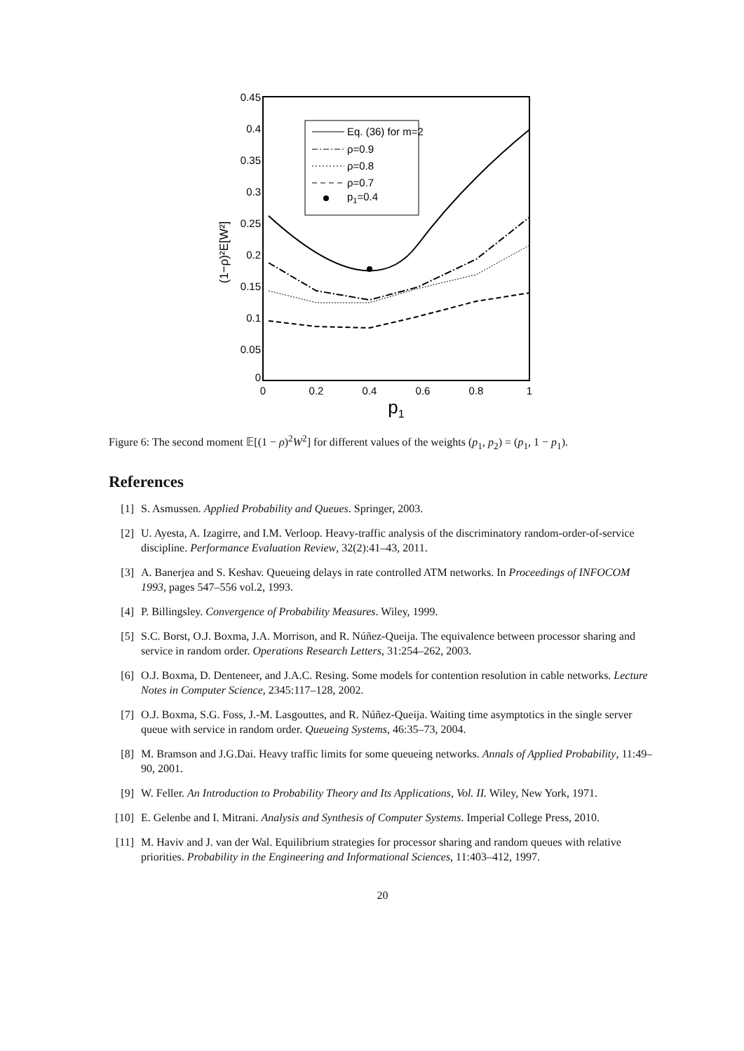0.45
0.4
0.35
0.3
0.25
0.2
0.15
0.1
0.05
0
0
0.2
0.4
0.6
0.8
1
p1
(1−ρ)²E[W²]
Eq. (36) for m=2
ρ=0.9
ρ=0.8
ρ=0.7
p1=0.4
Figure 6: The second moment 𝔼[(1 − ρ)<sup>2</sup>W<sup>2</sup>] for different values of the weights (p<sub>1</sub>, p<sub>2</sub>) = (p<sub>1</sub>, 1 − p<sub>1</sub>).
References
[1] S. Asmussen. Applied Probability and Queues. Springer, 2003.
[2] U. Ayesta, A. Izagirre, and I.M. Verloop. Heavy-traffic analysis of the discriminatory random-order-of-service discipline. Performance Evaluation Review, 32(2):41–43, 2011.
[3] A. Banerjea and S. Keshav. Queueing delays in rate controlled ATM networks. In Proceedings of INFOCOM 1993, pages 547–556 vol.2, 1993.
[4] P. Billingsley. Convergence of Probability Measures. Wiley, 1999.
[5] S.C. Borst, O.J. Boxma, J.A. Morrison, and R. Núñez-Queija. The equivalence between processor sharing and service in random order. Operations Research Letters, 31:254–262, 2003.
[6] O.J. Boxma, D. Denteneer, and J.A.C. Resing. Some models for contention resolution in cable networks. Lecture Notes in Computer Science, 2345:117–128, 2002.
[7] O.J. Boxma, S.G. Foss, J.-M. Lasgouttes, and R. Núñez-Queija. Waiting time asymptotics in the single server queue with service in random order. Queueing Systems, 46:35–73, 2004.
[8] M. Bramson and J.G.Dai. Heavy traffic limits for some queueing networks. Annals of Applied Probability, 11:49–90, 2001.
[9] W. Feller. An Introduction to Probability Theory and Its Applications, Vol. II. Wiley, New York, 1971.
[10] E. Gelenbe and I. Mitrani. Analysis and Synthesis of Computer Systems. Imperial College Press, 2010.
[11] M. Haviv and J. van der Wal. Equilibrium strategies for processor sharing and random queues with relative priorities. Probability in the Engineering and Informational Sciences, 11:403–412, 1997.
20